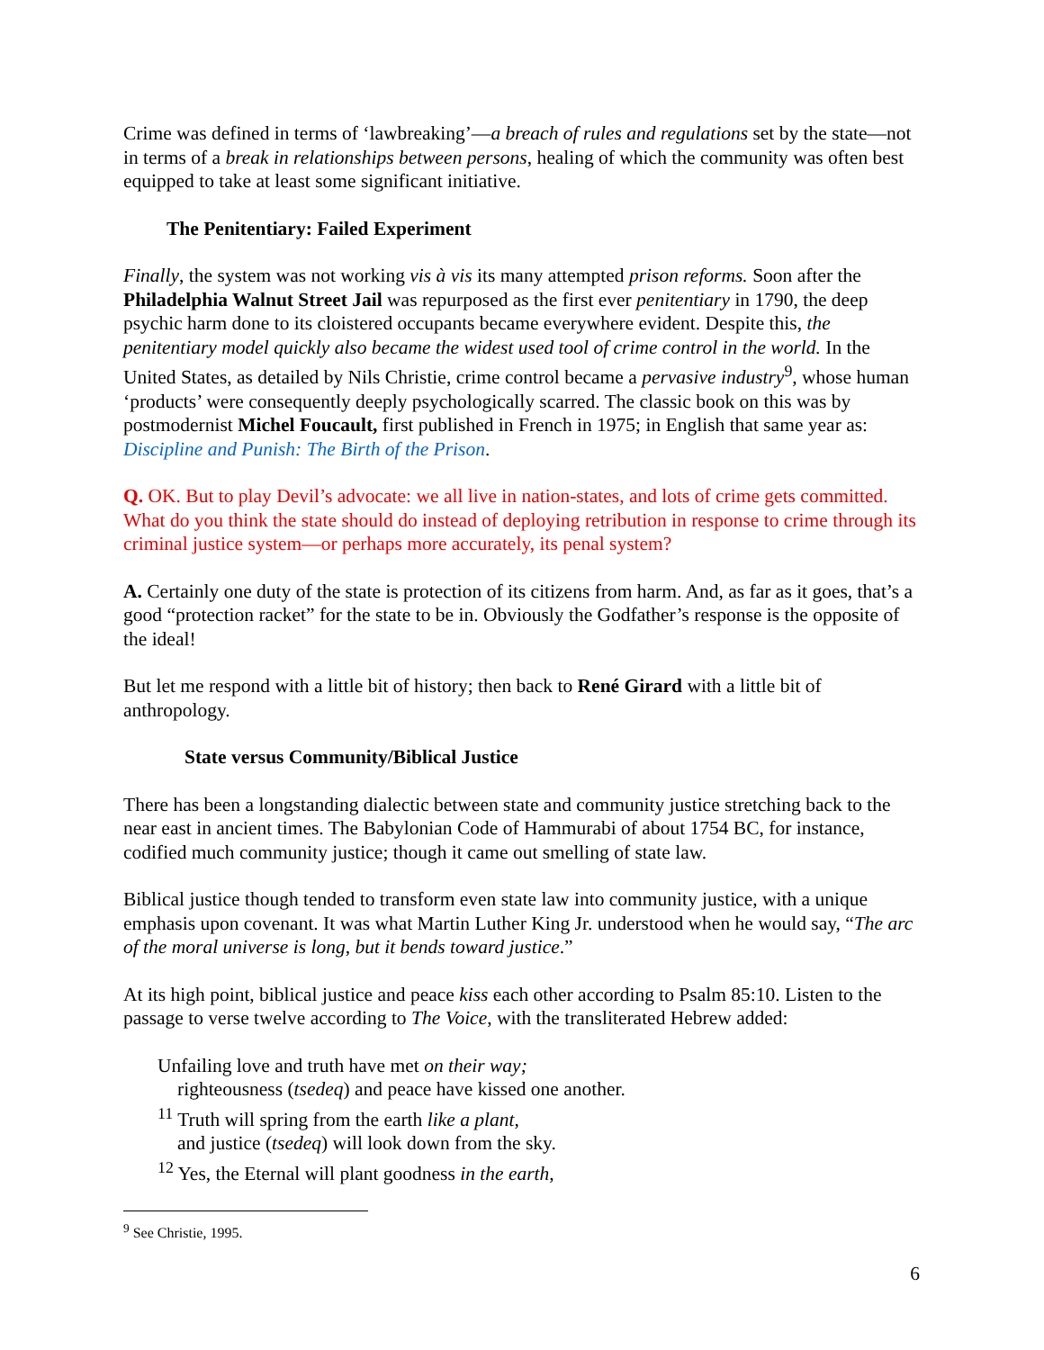Crime was defined in terms of ‘lawbreaking’—a breach of rules and regulations set by the state—not in terms of a break in relationships between persons, healing of which the community was often best equipped to take at least some significant initiative.
The Penitentiary: Failed Experiment
Finally, the system was not working vis à vis its many attempted prison reforms. Soon after the Philadelphia Walnut Street Jail was repurposed as the first ever penitentiary in 1790, the deep psychic harm done to its cloistered occupants became everywhere evident. Despite this, the penitentiary model quickly also became the widest used tool of crime control in the world. In the United States, as detailed by Nils Christie, crime control became a pervasive industry<sup>9</sup>, whose human ‘products’ were consequently deeply psychologically scarred. The classic book on this was by postmodernist Michel Foucault, first published in French in 1975; in English that same year as: Discipline and Punish: The Birth of the Prison.
Q. OK. But to play Devil’s advocate: we all live in nation-states, and lots of crime gets committed. What do you think the state should do instead of deploying retribution in response to crime through its criminal justice system—or perhaps more accurately, its penal system?
A. Certainly one duty of the state is protection of its citizens from harm. And, as far as it goes, that’s a good “protection racket” for the state to be in. Obviously the Godfather’s response is the opposite of the ideal!
But let me respond with a little bit of history; then back to René Girard with a little bit of anthropology.
State versus Community/Biblical Justice
There has been a longstanding dialectic between state and community justice stretching back to the near east in ancient times. The Babylonian Code of Hammurabi of about 1754 BC, for instance, codified much community justice; though it came out smelling of state law.
Biblical justice though tended to transform even state law into community justice, with a unique emphasis upon covenant. It was what Martin Luther King Jr. understood when he would say, “The arc of the moral universe is long, but it bends toward justice.”
At its high point, biblical justice and peace kiss each other according to Psalm 85:10. Listen to the passage to verse twelve according to The Voice, with the transliterated Hebrew added:
Unfailing love and truth have met on their way;
righteousness (tsedeq) and peace have kissed one another.
<sup>11</sup> Truth will spring from the earth like a plant,
and justice (tsedeq) will look down from the sky.
<sup>12</sup> Yes, the Eternal will plant goodness in the earth,
<sup>9</sup> See Christie, 1995.
6